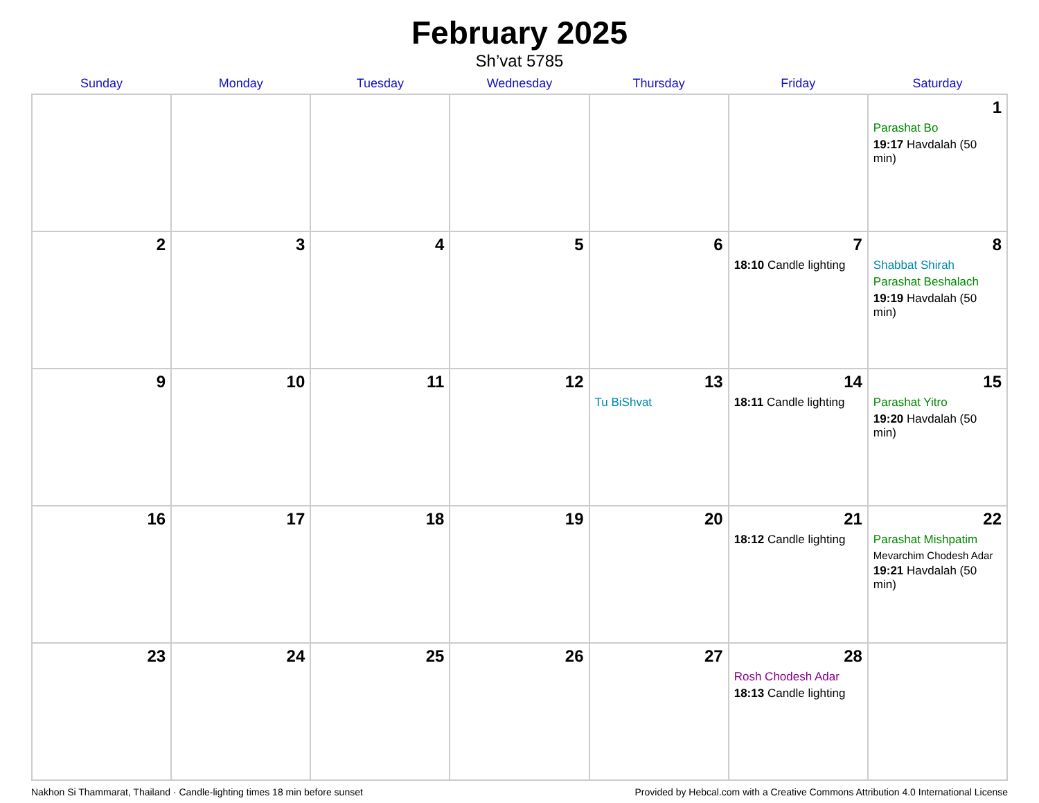February 2025
Sh’vat 5785
| Sunday | Monday | Tuesday | Wednesday | Thursday | Friday | Saturday |
| --- | --- | --- | --- | --- | --- | --- |
| | | | | | | 1 Parashat Bo 19:17 Havdalah (50 min) |
| 2 | 3 | 4 | 5 | 6 | 7 18:10 Candle lighting | 8 Shabbat Shirah Parashat Beshalach 19:19 Havdalah (50 min) |
| 9 | 10 | 11 | 12 | 13 Tu BiShvat | 14 18:11 Candle lighting | 15 Parashat Yitro 19:20 Havdalah (50 min) |
| 16 | 17 | 18 | 19 | 20 | 21 18:12 Candle lighting | 22 Parashat Mishpatim Mevarchim Chodesh Adar 19:21 Havdalah (50 min) |
| 23 | 24 | 25 | 26 | 27 | 28 Rosh Chodesh Adar 18:13 Candle lighting | |
Nakhon Si Thammarat, Thailand · Candle-lighting times 18 min before sunset Provided by Hebcal.com with a Creative Commons Attribution 4.0 International License